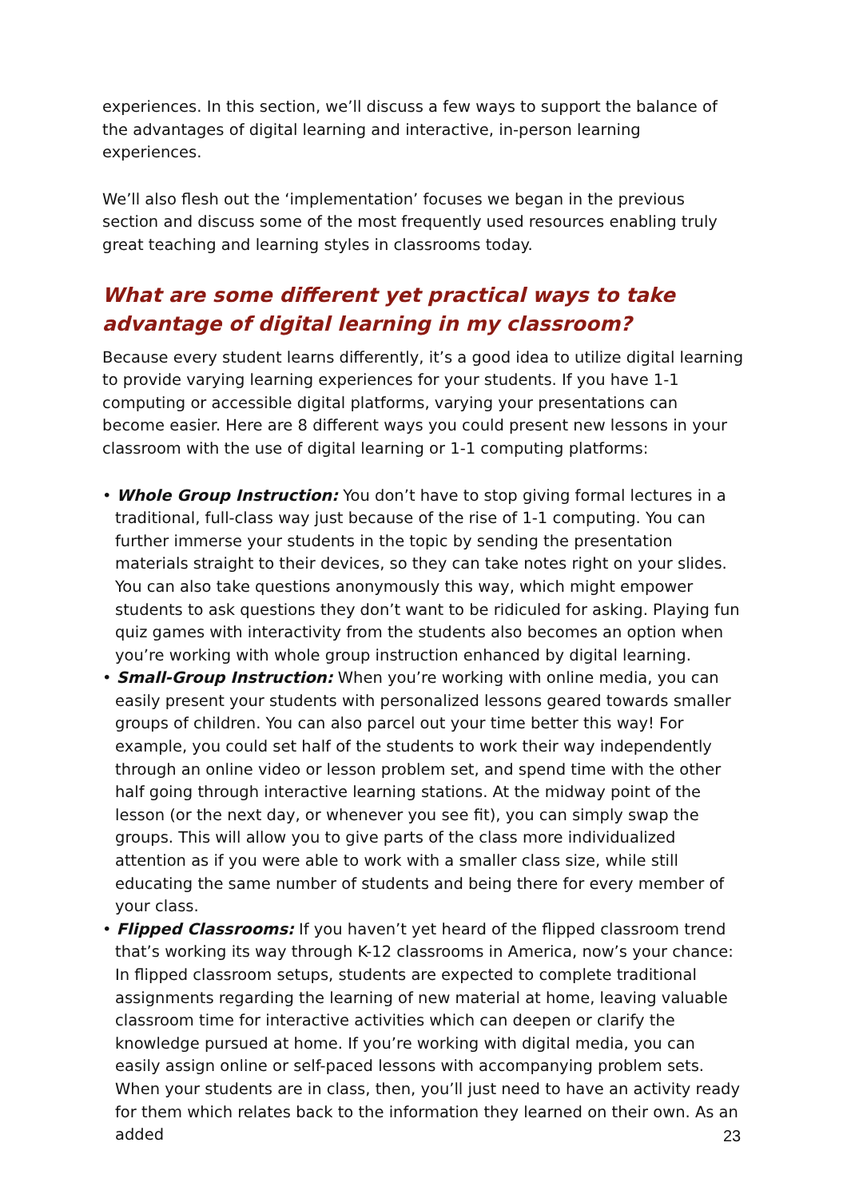experiences. In this section, we’ll discuss a few ways to support the balance of the advantages of digital learning and interactive, in-person learning experiences.
We’ll also flesh out the ‘implementation’ focuses we began in the previous section and discuss some of the most frequently used resources enabling truly great teaching and learning styles in classrooms today.
What are some different yet practical ways to take advantage of digital learning in my classroom?
Because every student learns differently, it’s a good idea to utilize digital learning to provide varying learning experiences for your students. If you have 1-1 computing or accessible digital platforms, varying your presentations can become easier. Here are 8 different ways you could present new lessons in your classroom with the use of digital learning or 1-1 computing platforms:
• Whole Group Instruction: You don’t have to stop giving formal lectures in a traditional, full-class way just because of the rise of 1-1 computing. You can further immerse your students in the topic by sending the presentation materials straight to their devices, so they can take notes right on your slides. You can also take questions anonymously this way, which might empower students to ask questions they don’t want to be ridiculed for asking. Playing fun quiz games with interactivity from the students also becomes an option when you’re working with whole group instruction enhanced by digital learning.
• Small-Group Instruction: When you’re working with online media, you can easily present your students with personalized lessons geared towards smaller groups of children. You can also parcel out your time better this way! For example, you could set half of the students to work their way independently through an online video or lesson problem set, and spend time with the other half going through interactive learning stations. At the midway point of the lesson (or the next day, or whenever you see fit), you can simply swap the groups. This will allow you to give parts of the class more individualized attention as if you were able to work with a smaller class size, while still educating the same number of students and being there for every member of your class.
• Flipped Classrooms: If you haven’t yet heard of the flipped classroom trend that’s working its way through K-12 classrooms in America, now’s your chance: In flipped classroom setups, students are expected to complete traditional assignments regarding the learning of new material at home, leaving valuable classroom time for interactive activities which can deepen or clarify the knowledge pursued at home. If you’re working with digital media, you can easily assign online or self-paced lessons with accompanying problem sets. When your students are in class, then, you’ll just need to have an activity ready for them which relates back to the information they learned on their own. As an added
23